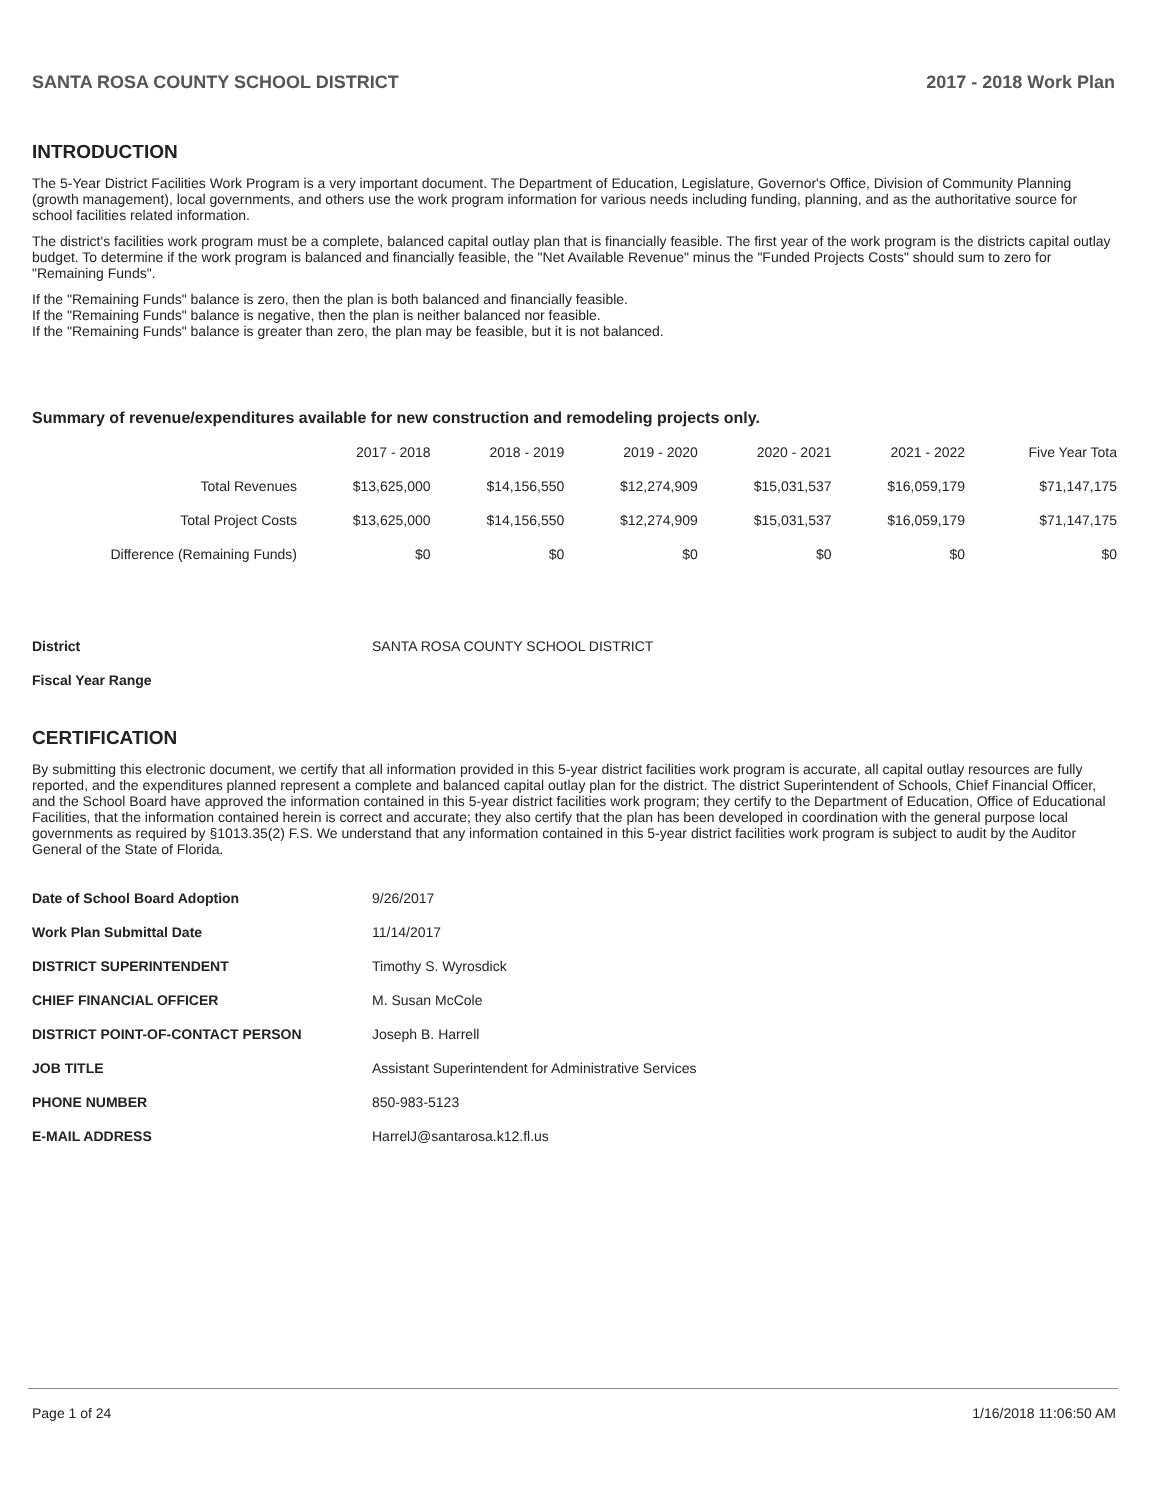SANTA ROSA COUNTY SCHOOL DISTRICT 2017 - 2018 Work Plan
INTRODUCTION
The 5-Year District Facilities Work Program is a very important document. The Department of Education, Legislature, Governor's Office, Division of Community Planning (growth management), local governments, and others use the work program information for various needs including funding, planning, and as the authoritative source for school facilities related information.
The district's facilities work program must be a complete, balanced capital outlay plan that is financially feasible. The first year of the work program is the districts capital outlay budget. To determine if the work program is balanced and financially feasible, the "Net Available Revenue" minus the "Funded Projects Costs" should sum to zero for "Remaining Funds".
If the "Remaining Funds" balance is zero, then the plan is both balanced and financially feasible.
If the "Remaining Funds" balance is negative, then the plan is neither balanced nor feasible.
If the "Remaining Funds" balance is greater than zero, the plan may be feasible, but it is not balanced.
Summary of revenue/expenditures available for new construction and remodeling projects only.
| | 2017 - 2018 | 2018 - 2019 | 2019 - 2020 | 2020 - 2021 | 2021 - 2022 | Five Year Tota |
| --- | --- | --- | --- | --- | --- | --- |
| Total Revenues | $13,625,000 | $14,156,550 | $12,274,909 | $15,031,537 | $16,059,179 | $71,147,175 |
| Total Project Costs | $13,625,000 | $14,156,550 | $12,274,909 | $15,031,537 | $16,059,179 | $71,147,175 |
| Difference (Remaining Funds) | $0 | $0 | $0 | $0 | $0 | $0 |
| District | SANTA ROSA COUNTY SCHOOL DISTRICT |
| Fiscal Year Range | |
CERTIFICATION
By submitting this electronic document, we certify that all information provided in this 5-year district facilities work program is accurate, all capital outlay resources are fully reported, and the expenditures planned represent a complete and balanced capital outlay plan for the district. The district Superintendent of Schools, Chief Financial Officer, and the School Board have approved the information contained in this 5-year district facilities work program; they certify to the Department of Education, Office of Educational Facilities, that the information contained herein is correct and accurate; they also certify that the plan has been developed in coordination with the general purpose local governments as required by §1013.35(2) F.S. We understand that any information contained in this 5-year district facilities work program is subject to audit by the Auditor General of the State of Florida.
| Date of School Board Adoption | 9/26/2017 |
| Work Plan Submittal Date | 11/14/2017 |
| DISTRICT SUPERINTENDENT | Timothy S. Wyrosdick |
| CHIEF FINANCIAL OFFICER | M. Susan McCole |
| DISTRICT POINT-OF-CONTACT PERSON | Joseph B. Harrell |
| JOB TITLE | Assistant Superintendent for Administrative Services |
| PHONE NUMBER | 850-983-5123 |
| E-MAIL ADDRESS | HarrelJ@santarosa.k12.fl.us |
Page 1 of 24 1/16/2018 11:06:50 AM